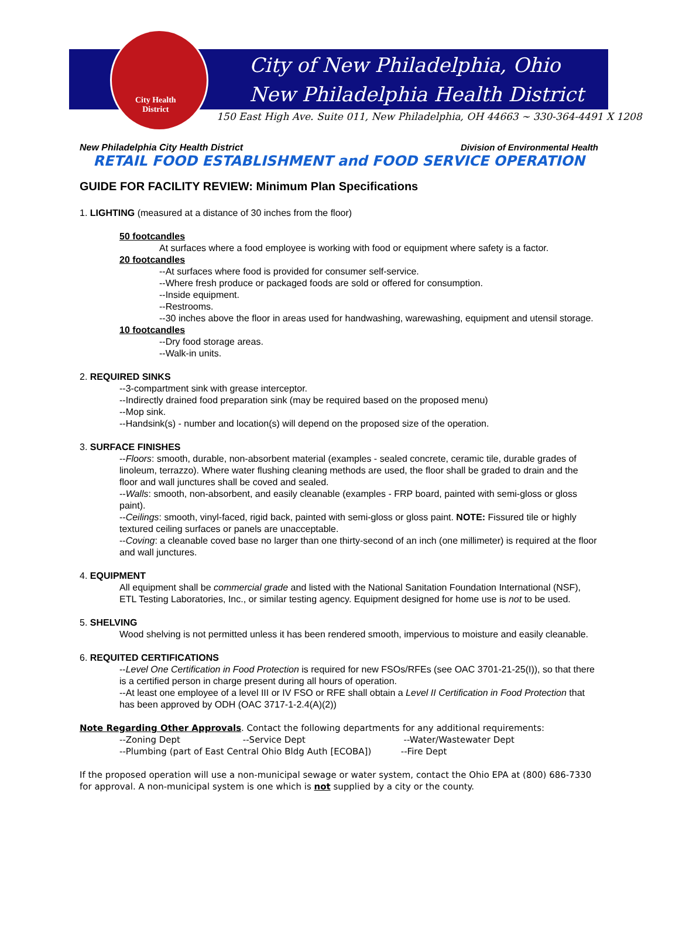City Health
District
City of New Philadelphia, Ohio
New Philadelphia Health District
150 East High Ave. Suite 011, New Philadelphia, OH 44663 ~ 330-364-4491 X 1208
New Philadelphia City Health District Division of Environmental Health
RETAIL FOOD ESTABLISHMENT and FOOD SERVICE OPERATION
GUIDE FOR FACILITY REVIEW: Minimum Plan Specifications
1. LIGHTING (measured at a distance of 30 inches from the floor)
50 footcandles
At surfaces where a food employee is working with food or equipment where safety is a factor.
20 footcandles
--At surfaces where food is provided for consumer self-service.
--Where fresh produce or packaged foods are sold or offered for consumption.
--Inside equipment.
--Restrooms.
--30 inches above the floor in areas used for handwashing, warewashing, equipment and utensil storage.
10 footcandles
--Dry food storage areas.
--Walk-in units.
2. REQUIRED SINKS
--3-compartment sink with grease interceptor.
--Indirectly drained food preparation sink (may be required based on the proposed menu)
--Mop sink.
--Handsink(s) - number and location(s) will depend on the proposed size of the operation.
3. SURFACE FINISHES
--Floors: smooth, durable, non-absorbent material (examples - sealed concrete, ceramic tile, durable grades of linoleum, terrazzo). Where water flushing cleaning methods are used, the floor shall be graded to drain and the floor and wall junctures shall be coved and sealed.
--Walls: smooth, non-absorbent, and easily cleanable (examples - FRP board, painted with semi-gloss or gloss paint).
--Ceilings: smooth, vinyl-faced, rigid back, painted with semi-gloss or gloss paint. NOTE: Fissured tile or highly textured ceiling surfaces or panels are unacceptable.
--Coving: a cleanable coved base no larger than one thirty-second of an inch (one millimeter) is required at the floor and wall junctures.
4. EQUIPMENT
All equipment shall be commercial grade and listed with the National Sanitation Foundation International (NSF), ETL Testing Laboratories, Inc., or similar testing agency. Equipment designed for home use is not to be used.
5. SHELVING
Wood shelving is not permitted unless it has been rendered smooth, impervious to moisture and easily cleanable.
6. REQUITED CERTIFICATIONS
--Level One Certification in Food Protection is required for new FSOs/RFEs (see OAC 3701-21-25(I)), so that there is a certified person in charge present during all hours of operation.
--At least one employee of a level III or IV FSO or RFE shall obtain a Level II Certification in Food Protection that has been approved by ODH (OAC 3717-1-2.4(A)(2))
Note Regarding Other Approvals. Contact the following departments for any additional requirements:
--Zoning Dept --Service Dept --Water/Wastewater Dept
--Plumbing (part of East Central Ohio Bldg Auth [ECOBA]) --Fire Dept
If the proposed operation will use a non-municipal sewage or water system, contact the Ohio EPA at (800) 686-7330 for approval. A non-municipal system is one which is not supplied by a city or the county.